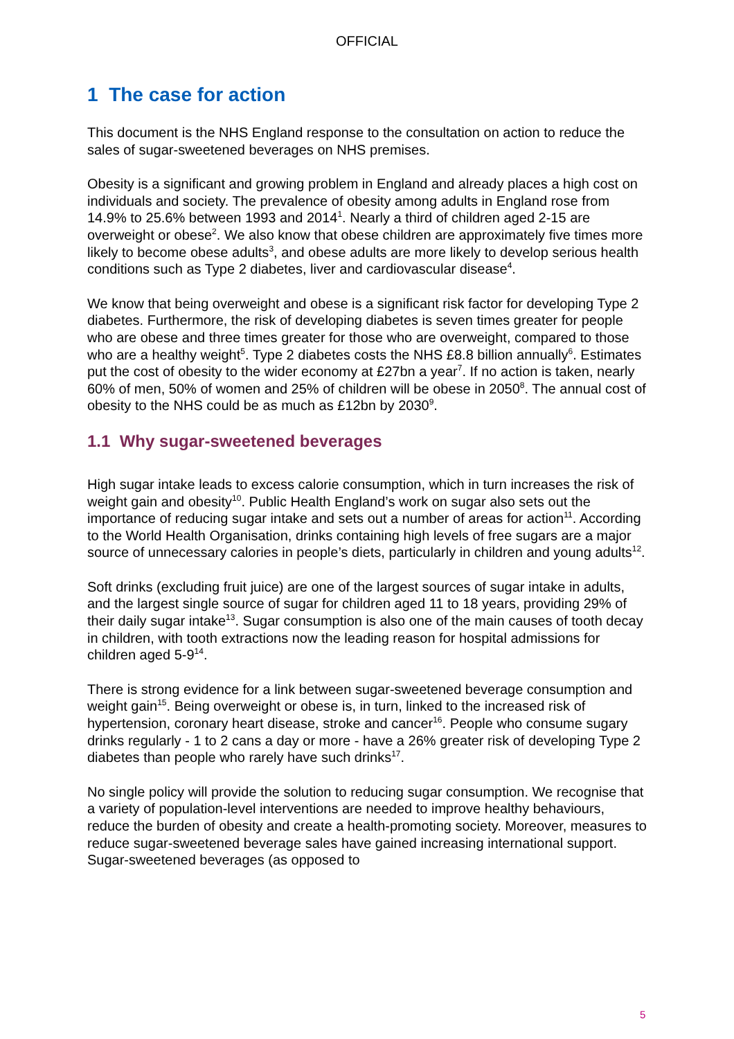OFFICIAL
1 The case for action
This document is the NHS England response to the consultation on action to reduce the sales of sugar-sweetened beverages on NHS premises.
Obesity is a significant and growing problem in England and already places a high cost on individuals and society. The prevalence of obesity among adults in England rose from 14.9% to 25.6% between 1993 and 2014<sup>1</sup>. Nearly a third of children aged 2-15 are overweight or obese<sup>2</sup>. We also know that obese children are approximately five times more likely to become obese adults<sup>3</sup>, and obese adults are more likely to develop serious health conditions such as Type 2 diabetes, liver and cardiovascular disease<sup>4</sup>.
We know that being overweight and obese is a significant risk factor for developing Type 2 diabetes. Furthermore, the risk of developing diabetes is seven times greater for people who are obese and three times greater for those who are overweight, compared to those who are a healthy weight<sup>5</sup>. Type 2 diabetes costs the NHS £8.8 billion annually<sup>6</sup>. Estimates put the cost of obesity to the wider economy at £27bn a year<sup>7</sup>. If no action is taken, nearly 60% of men, 50% of women and 25% of children will be obese in 2050<sup>8</sup>. The annual cost of obesity to the NHS could be as much as £12bn by 2030<sup>9</sup>.
1.1 Why sugar-sweetened beverages
High sugar intake leads to excess calorie consumption, which in turn increases the risk of weight gain and obesity<sup>10</sup>. Public Health England’s work on sugar also sets out the importance of reducing sugar intake and sets out a number of areas for action<sup>11</sup>. According to the World Health Organisation, drinks containing high levels of free sugars are a major source of unnecessary calories in people’s diets, particularly in children and young adults<sup>12</sup>.
Soft drinks (excluding fruit juice) are one of the largest sources of sugar intake in adults, and the largest single source of sugar for children aged 11 to 18 years, providing 29% of their daily sugar intake<sup>13</sup>. Sugar consumption is also one of the main causes of tooth decay in children, with tooth extractions now the leading reason for hospital admissions for children aged 5-9<sup>14</sup>.
There is strong evidence for a link between sugar-sweetened beverage consumption and weight gain<sup>15</sup>. Being overweight or obese is, in turn, linked to the increased risk of hypertension, coronary heart disease, stroke and cancer<sup>16</sup>. People who consume sugary drinks regularly - 1 to 2 cans a day or more - have a 26% greater risk of developing Type 2 diabetes than people who rarely have such drinks<sup>17</sup>.
No single policy will provide the solution to reducing sugar consumption. We recognise that a variety of population-level interventions are needed to improve healthy behaviours, reduce the burden of obesity and create a health-promoting society. Moreover, measures to reduce sugar-sweetened beverage sales have gained increasing international support. Sugar-sweetened beverages (as opposed to
5